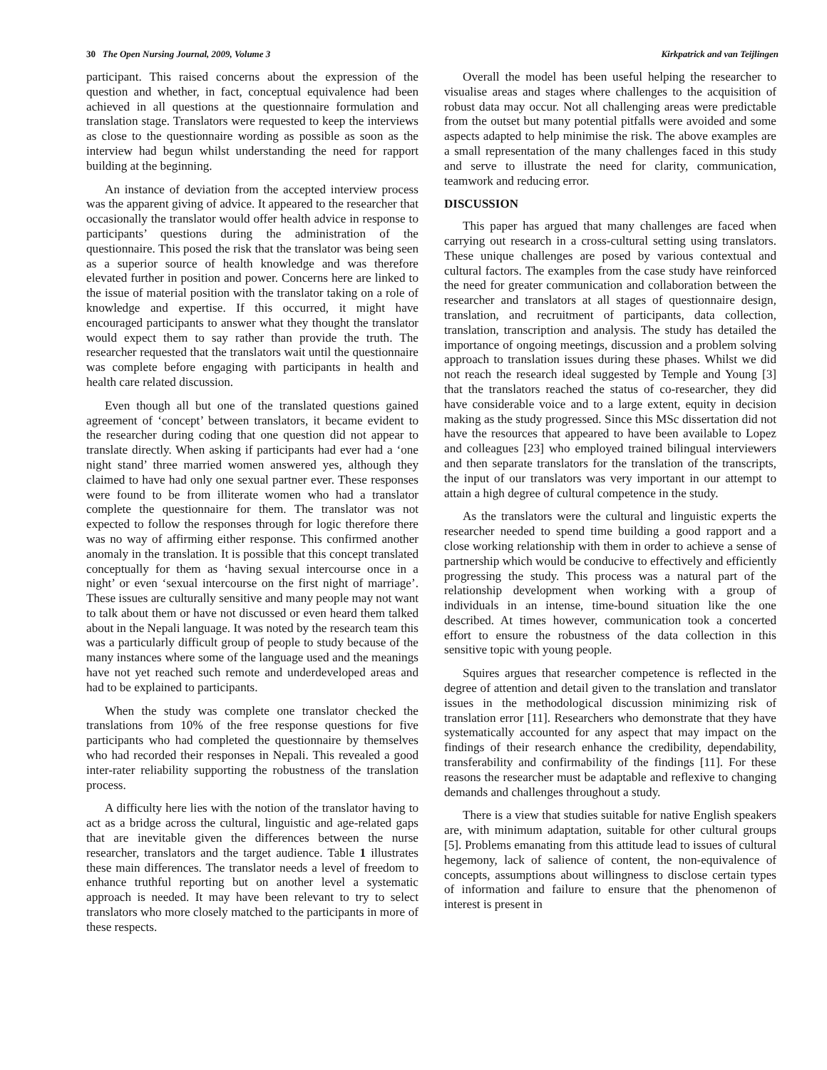30 The Open Nursing Journal, 2009, Volume 3 Kirkpatrick and van Teijlingen
participant. This raised concerns about the expression of the question and whether, in fact, conceptual equivalence had been achieved in all questions at the questionnaire formulation and translation stage. Translators were requested to keep the interviews as close to the questionnaire wording as possible as soon as the interview had begun whilst understanding the need for rapport building at the beginning.
An instance of deviation from the accepted interview process was the apparent giving of advice. It appeared to the researcher that occasionally the translator would offer health advice in response to participants’ questions during the administration of the questionnaire. This posed the risk that the translator was being seen as a superior source of health knowledge and was therefore elevated further in position and power. Concerns here are linked to the issue of material position with the translator taking on a role of knowledge and expertise. If this occurred, it might have encouraged participants to answer what they thought the translator would expect them to say rather than provide the truth. The researcher requested that the translators wait until the questionnaire was complete before engaging with participants in health and health care related discussion.
Even though all but one of the translated questions gained agreement of ‘concept’ between translators, it became evident to the researcher during coding that one question did not appear to translate directly. When asking if participants had ever had a ‘one night stand’ three married women answered yes, although they claimed to have had only one sexual partner ever. These responses were found to be from illiterate women who had a translator complete the questionnaire for them. The translator was not expected to follow the responses through for logic therefore there was no way of affirming either response. This confirmed another anomaly in the translation. It is possible that this concept translated conceptually for them as ‘having sexual intercourse once in a night’ or even ‘sexual intercourse on the first night of marriage’. These issues are culturally sensitive and many people may not want to talk about them or have not discussed or even heard them talked about in the Nepali language. It was noted by the research team this was a particularly difficult group of people to study because of the many instances where some of the language used and the meanings have not yet reached such remote and underdeveloped areas and had to be explained to participants.
When the study was complete one translator checked the translations from 10% of the free response questions for five participants who had completed the questionnaire by themselves who had recorded their responses in Nepali. This revealed a good inter-rater reliability supporting the robustness of the translation process.
A difficulty here lies with the notion of the translator having to act as a bridge across the cultural, linguistic and age-related gaps that are inevitable given the differences between the nurse researcher, translators and the target audience. Table 1 illustrates these main differences. The translator needs a level of freedom to enhance truthful reporting but on another level a systematic approach is needed. It may have been relevant to try to select translators who more closely matched to the participants in more of these respects.
Overall the model has been useful helping the researcher to visualise areas and stages where challenges to the acquisition of robust data may occur. Not all challenging areas were predictable from the outset but many potential pitfalls were avoided and some aspects adapted to help minimise the risk. The above examples are a small representation of the many challenges faced in this study and serve to illustrate the need for clarity, communication, teamwork and reducing error.
DISCUSSION
This paper has argued that many challenges are faced when carrying out research in a cross-cultural setting using translators. These unique challenges are posed by various contextual and cultural factors. The examples from the case study have reinforced the need for greater communication and collaboration between the researcher and translators at all stages of questionnaire design, translation, and recruitment of participants, data collection, translation, transcription and analysis. The study has detailed the importance of ongoing meetings, discussion and a problem solving approach to translation issues during these phases. Whilst we did not reach the research ideal suggested by Temple and Young [3] that the translators reached the status of co-researcher, they did have considerable voice and to a large extent, equity in decision making as the study progressed. Since this MSc dissertation did not have the resources that appeared to have been available to Lopez and colleagues [23] who employed trained bilingual interviewers and then separate translators for the translation of the transcripts, the input of our translators was very important in our attempt to attain a high degree of cultural competence in the study.
As the translators were the cultural and linguistic experts the researcher needed to spend time building a good rapport and a close working relationship with them in order to achieve a sense of partnership which would be conducive to effectively and efficiently progressing the study. This process was a natural part of the relationship development when working with a group of individuals in an intense, time-bound situation like the one described. At times however, communication took a concerted effort to ensure the robustness of the data collection in this sensitive topic with young people.
Squires argues that researcher competence is reflected in the degree of attention and detail given to the translation and translator issues in the methodological discussion minimizing risk of translation error [11]. Researchers who demonstrate that they have systematically accounted for any aspect that may impact on the findings of their research enhance the credibility, dependability, transferability and confirmability of the findings [11]. For these reasons the researcher must be adaptable and reflexive to changing demands and challenges throughout a study.
There is a view that studies suitable for native English speakers are, with minimum adaptation, suitable for other cultural groups [5]. Problems emanating from this attitude lead to issues of cultural hegemony, lack of salience of content, the non-equivalence of concepts, assumptions about willingness to disclose certain types of information and failure to ensure that the phenomenon of interest is present in